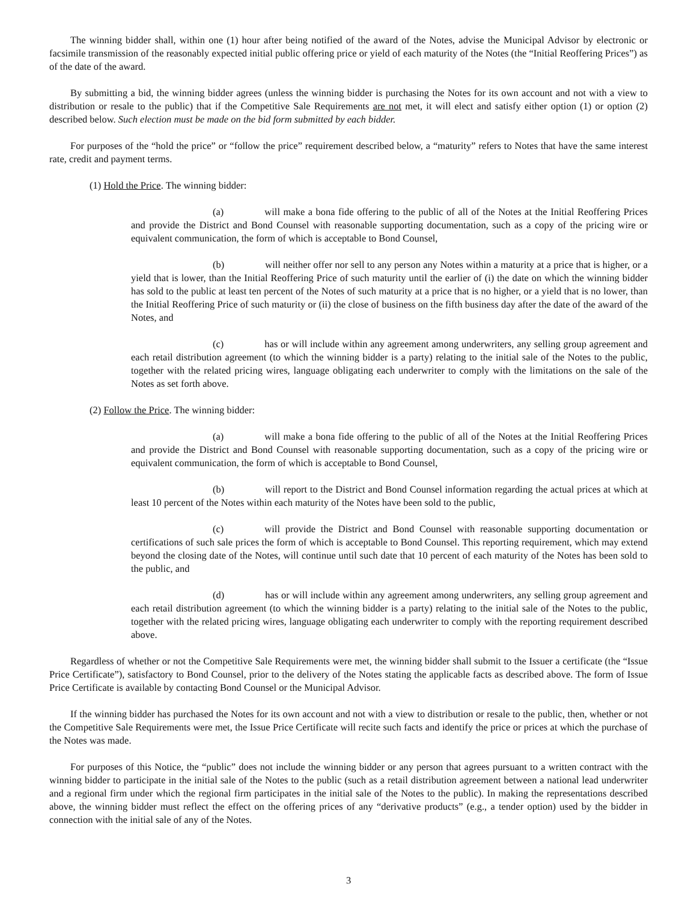The winning bidder shall, within one (1) hour after being notified of the award of the Notes, advise the Municipal Advisor by electronic or facsimile transmission of the reasonably expected initial public offering price or yield of each maturity of the Notes (the “Initial Reoffering Prices”) as of the date of the award.
By submitting a bid, the winning bidder agrees (unless the winning bidder is purchasing the Notes for its own account and not with a view to distribution or resale to the public) that if the Competitive Sale Requirements are not met, it will elect and satisfy either option (1) or option (2) described below. Such election must be made on the bid form submitted by each bidder.
For purposes of the “hold the price” or “follow the price” requirement described below, a “maturity” refers to Notes that have the same interest rate, credit and payment terms.
(1) Hold the Price. The winning bidder:
(a) will make a bona fide offering to the public of all of the Notes at the Initial Reoffering Prices and provide the District and Bond Counsel with reasonable supporting documentation, such as a copy of the pricing wire or equivalent communication, the form of which is acceptable to Bond Counsel,
(b) will neither offer nor sell to any person any Notes within a maturity at a price that is higher, or a yield that is lower, than the Initial Reoffering Price of such maturity until the earlier of (i) the date on which the winning bidder has sold to the public at least ten percent of the Notes of such maturity at a price that is no higher, or a yield that is no lower, than the Initial Reoffering Price of such maturity or (ii) the close of business on the fifth business day after the date of the award of the Notes, and
(c) has or will include within any agreement among underwriters, any selling group agreement and each retail distribution agreement (to which the winning bidder is a party) relating to the initial sale of the Notes to the public, together with the related pricing wires, language obligating each underwriter to comply with the limitations on the sale of the Notes as set forth above.
(2) Follow the Price. The winning bidder:
(a) will make a bona fide offering to the public of all of the Notes at the Initial Reoffering Prices and provide the District and Bond Counsel with reasonable supporting documentation, such as a copy of the pricing wire or equivalent communication, the form of which is acceptable to Bond Counsel,
(b) will report to the District and Bond Counsel information regarding the actual prices at which at least 10 percent of the Notes within each maturity of the Notes have been sold to the public,
(c) will provide the District and Bond Counsel with reasonable supporting documentation or certifications of such sale prices the form of which is acceptable to Bond Counsel. This reporting requirement, which may extend beyond the closing date of the Notes, will continue until such date that 10 percent of each maturity of the Notes has been sold to the public, and
(d) has or will include within any agreement among underwriters, any selling group agreement and each retail distribution agreement (to which the winning bidder is a party) relating to the initial sale of the Notes to the public, together with the related pricing wires, language obligating each underwriter to comply with the reporting requirement described above.
Regardless of whether or not the Competitive Sale Requirements were met, the winning bidder shall submit to the Issuer a certificate (the “Issue Price Certificate”), satisfactory to Bond Counsel, prior to the delivery of the Notes stating the applicable facts as described above. The form of Issue Price Certificate is available by contacting Bond Counsel or the Municipal Advisor.
If the winning bidder has purchased the Notes for its own account and not with a view to distribution or resale to the public, then, whether or not the Competitive Sale Requirements were met, the Issue Price Certificate will recite such facts and identify the price or prices at which the purchase of the Notes was made.
For purposes of this Notice, the “public” does not include the winning bidder or any person that agrees pursuant to a written contract with the winning bidder to participate in the initial sale of the Notes to the public (such as a retail distribution agreement between a national lead underwriter and a regional firm under which the regional firm participates in the initial sale of the Notes to the public). In making the representations described above, the winning bidder must reflect the effect on the offering prices of any “derivative products” (e.g., a tender option) used by the bidder in connection with the initial sale of any of the Notes.
3